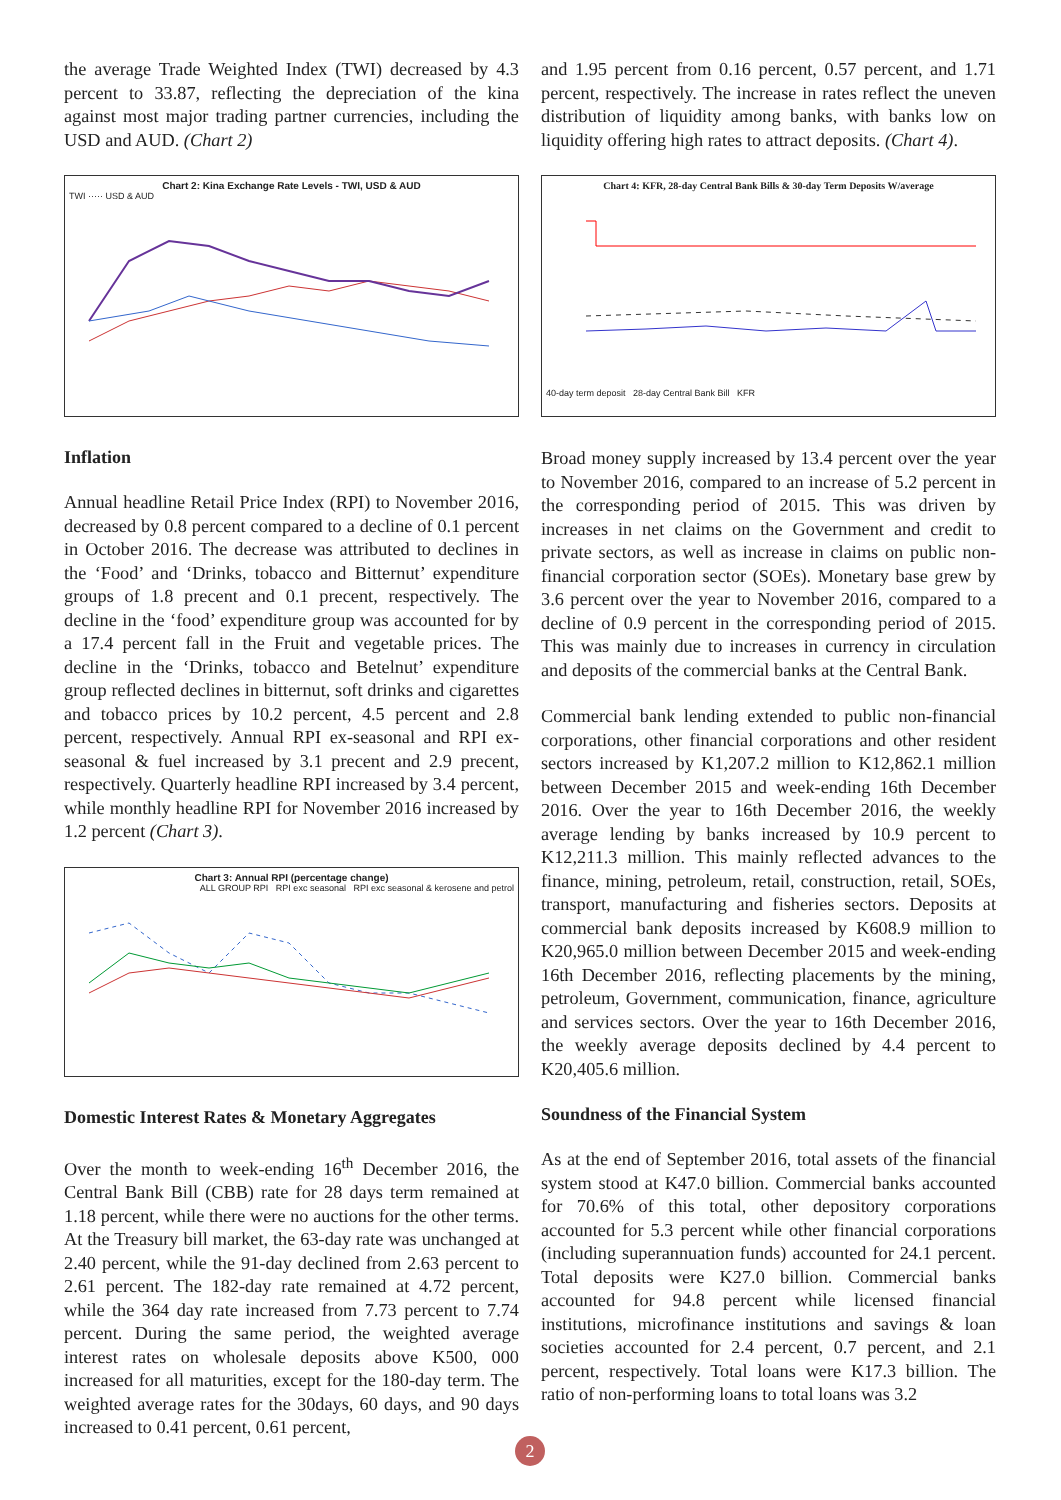the average Trade Weighted Index (TWI) decreased by 4.3 percent to 33.87, reflecting the depreciation of the kina against most major trading partner currencies, including the USD and AUD. (Chart 2)
Chart 2: Kina Exchange Rate Levels - TWI, USD & AUD
TWI ····· USD & AUD
Inflation
Annual headline Retail Price Index (RPI) to November 2016, decreased by 0.8 percent compared to a decline of 0.1 percent in October 2016. The decrease was attributed to declines in the ‘Food’ and ‘Drinks, tobacco and Bitternut’ expenditure groups of 1.8 precent and 0.1 precent, respectively. The decline in the ‘food’ expenditure group was accounted for by a 17.4 percent fall in the Fruit and vegetable prices. The decline in the ‘Drinks, tobacco and Betelnut’ expenditure group reflected declines in bitternut, soft drinks and cigarettes and tobacco prices by 10.2 percent, 4.5 percent and 2.8 percent, respectively. Annual RPI ex-seasonal and RPI ex-seasonal & fuel increased by 3.1 precent and 2.9 precent, respectively. Quarterly headline RPI increased by 3.4 percent, while monthly headline RPI for November 2016 increased by 1.2 percent (Chart 3).
Chart 3: Annual RPI (percentage change)
ALL GROUP RPI RPI exc seasonal RPI exc seasonal & kerosene and petrol
Domestic Interest Rates & Monetary Aggregates
Over the month to week-ending 16<sup>th</sup> December 2016, the Central Bank Bill (CBB) rate for 28 days term remained at 1.18 percent, while there were no auctions for the other terms. At the Treasury bill market, the 63-day rate was unchanged at 2.40 percent, while the 91-day declined from 2.63 percent to 2.61 percent. The 182-day rate remained at 4.72 percent, while the 364 day rate increased from 7.73 percent to 7.74 percent. During the same period, the weighted average interest rates on wholesale deposits above K500, 000 increased for all maturities, except for the 180-day term. The weighted average rates for the 30days, 60 days, and 90 days increased to 0.41 percent, 0.61 percent,
and 1.95 percent from 0.16 percent, 0.57 percent, and 1.71 percent, respectively. The increase in rates reflect the uneven distribution of liquidity among banks, with banks low on liquidity offering high rates to attract deposits. (Chart 4).
Chart 4: KFR, 28-day Central Bank Bills & 30-day Term Deposits W/average
40-day term deposit 28-day Central Bank Bill KFR
Broad money supply increased by 13.4 percent over the year to November 2016, compared to an increase of 5.2 percent in the corresponding period of 2015. This was driven by increases in net claims on the Government and credit to private sectors, as well as increase in claims on public non-financial corporation sector (SOEs). Monetary base grew by 3.6 percent over the year to November 2016, compared to a decline of 0.9 percent in the corresponding period of 2015. This was mainly due to increases in currency in circulation and deposits of the commercial banks at the Central Bank.
Commercial bank lending extended to public non-financial corporations, other financial corporations and other resident sectors increased by K1,207.2 million to K12,862.1 million between December 2015 and week-ending 16th December 2016. Over the year to 16th December 2016, the weekly average lending by banks increased by 10.9 percent to K12,211.3 million. This mainly reflected advances to the finance, mining, petroleum, retail, construction, retail, SOEs, transport, manufacturing and fisheries sectors. Deposits at commercial bank deposits increased by K608.9 million to K20,965.0 million between December 2015 and week-ending 16th December 2016, reflecting placements by the mining, petroleum, Government, communication, finance, agriculture and services sectors. Over the year to 16th December 2016, the weekly average deposits declined by 4.4 percent to K20,405.6 million.
Soundness of the Financial System
As at the end of September 2016, total assets of the financial system stood at K47.0 billion. Commercial banks accounted for 70.6% of this total, other depository corporations accounted for 5.3 percent while other financial corporations (including superannuation funds) accounted for 24.1 percent. Total deposits were K27.0 billion. Commercial banks accounted for 94.8 percent while licensed financial institutions, microfinance institutions and savings & loan societies accounted for 2.4 percent, 0.7 percent, and 2.1 percent, respectively. Total loans were K17.3 billion. The ratio of non-performing loans to total loans was 3.2
2